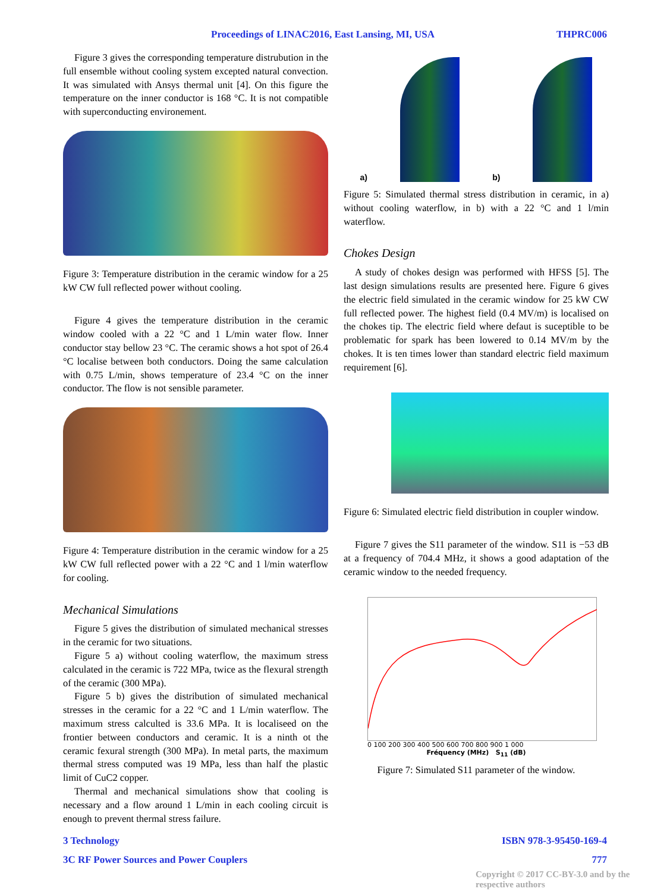Proceedings of LINAC2016, East Lansing, MI, USA THPRC006
Figure 3 gives the corresponding temperature distrubution in the full ensemble without cooling system excepted natural convection. It was simulated with Ansys thermal unit [4]. On this figure the temperature on the inner conductor is 168 °C. It is not compatible with superconducting environement.
Figure 3: Temperature distribution in the ceramic window for a 25 kW CW full reflected power without cooling.
Figure 4 gives the temperature distribution in the ceramic window cooled with a 22 °C and 1 L/min water flow. Inner conductor stay bellow 23 °C. The ceramic shows a hot spot of 26.4 °C localise between both conductors. Doing the same calculation with 0.75 L/min, shows temperature of 23.4 °C on the inner conductor. The flow is not sensible parameter.
Figure 4: Temperature distribution in the ceramic window for a 25 kW CW full reflected power with a 22 °C and 1 l/min waterflow for cooling.
Mechanical Simulations
Figure 5 gives the distribution of simulated mechanical stresses in the ceramic for two situations.
Figure 5 a) without cooling waterflow, the maximum stress calculated in the ceramic is 722 MPa, twice as the flexural strength of the ceramic (300 MPa).
Figure 5 b) gives the distribution of simulated mechanical stresses in the ceramic for a 22 °C and 1 L/min waterflow. The maximum stress calculted is 33.6 MPa. It is localiseed on the frontier between conductors and ceramic. It is a ninth ot the ceramic fexural strength (300 MPa). In metal parts, the maximum thermal stress computed was 19 MPa, less than half the plastic limit of CuC2 copper.
Thermal and mechanical simulations show that cooling is necessary and a flow around 1 L/min in each cooling circuit is enough to prevent thermal stress failure.
a)
b)
Figure 5: Simulated thermal stress distribution in ceramic, in a) without cooling waterflow, in b) with a 22 °C and 1 l/min waterflow.
Chokes Design
A study of chokes design was performed with HFSS [5]. The last design simulations results are presented here. Figure 6 gives the electric field simulated in the ceramic window for 25 kW CW full reflected power. The highest field (0.4 MV/m) is localised on the chokes tip. The electric field where defaut is suceptible to be problematic for spark has been lowered to 0.14 MV/m by the chokes. It is ten times lower than standard electric field maximum requirement [6].
Figure 6: Simulated electric field distribution in coupler window.
Figure 7 gives the S11 parameter of the window. S11 is −53 dB at a frequency of 704.4 MHz, it shows a good adaptation of the ceramic window to the needed frequency.
0 100 200 300 400 500 600 700 800 900 1 000
Fréquency (MHz) S<sub>11</sub> (dB)
Figure 7: Simulated S11 parameter of the window.
3 Technology ISBN 978-3-95450-169-4
3C RF Power Sources and Power Couplers 777
Copyright © 2017 CC-BY-3.0 and by the respective authors